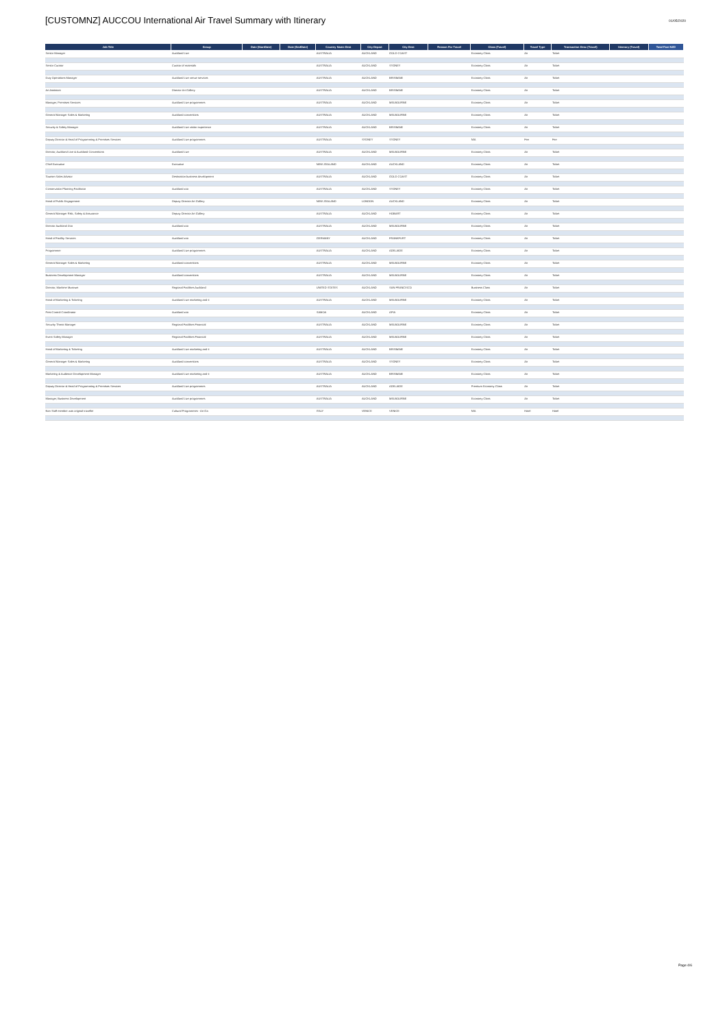[CUSTOMNZ] AUCCOU International Air Travel Summary with Itinerary
01/05/2020
| Job Title | Group | Date (StartDate) | Date (EndDate) | Country Name Dest | City Depart | City Dest | Reason For Travel | Class (Travel) | Travel Type | Transaction Desc (Travel) | Itinerary (Travel) | Total Fare NZD |
| --- | --- | --- | --- | --- | --- | --- | --- | --- | --- | --- | --- | --- |
| Senior Manager | Auckland Live | | | AUSTRALIA | AUCKLAND | GOLD COAST | | Economy Class | Air | Ticket | | |
| Senior Curator | Curator of materials | | | AUSTRALIA | AUCKLAND | SYDNEY | | Economy Class | Air | Ticket | | |
| Duty Operations Manager | Auckland Live venue services | | | AUSTRALIA | AUCKLAND | BRISBANE | | Economy Class | Air | Ticket | | |
| Art Assistant | Director Art Gallery | | | AUSTRALIA | AUCKLAND | BRISBANE | | Economy Class | Air | Ticket | | |
| Manager, Premises Services | Auckland Live programmes | | | AUSTRALIA | AUCKLAND | MELBOURNE | | Economy Class | Air | Ticket | | |
| General Manager Sales & Marketing | Auckland conventions | | | AUSTRALIA | AUCKLAND | MELBOURNE | | Economy Class | Air | Ticket | | |
| Security & Safety Manager | Auckland Live visitor experience | | | AUSTRALIA | AUCKLAND | BRISBANE | | Economy Class | Air | Ticket | | |
| Deputy Director & Head of Programming & Premises Services | Auckland Live programmes | | | AUSTRALIA | SYDNEY | SYDNEY | | N/A | Fee | Fee | | |
| Director, Auckland Live & Auckland Conventions | Auckland Live | | | AUSTRALIA | AUCKLAND | MELBOURNE | | Economy Class | Air | Ticket | | |
| Chief Executive | Executive | | | NEW ZEALAND | AUCKLAND | AUCKLAND | | Economy Class | Air | Ticket | | |
| Tourism Sales Advisor | Destination business development | | | AUSTRALIA | AUCKLAND | GOLD COAST | | Economy Class | Air | Ticket | | |
| Conservation Planning Facilitator | Auckland zoo | | | AUSTRALIA | AUCKLAND | SYDNEY | | Economy Class | Air | Ticket | | |
| Head of Public Engagement | Deputy Director Art Gallery | | | NEW ZEALAND | LONDON | AUCKLAND | | Economy Class | Air | Ticket | | |
| General Manager Risk, Safety & Assurance | Deputy Director Art Gallery | | | AUSTRALIA | AUCKLAND | HOBART | | Economy Class | Air | Ticket | | |
| Director Auckland Zoo | Auckland zoo | | | AUSTRALIA | AUCKLAND | MELBOURNE | | Economy Class | Air | Ticket | | |
| Head of Facility Services | Auckland zoo | | | GERMANY | AUCKLAND | FRANKFURT | | Economy Class | Air | Ticket | | |
| Programmer | Auckland Live programmes | | | AUSTRALIA | AUCKLAND | ADELAIDE | | Economy Class | Air | Ticket | | |
| General Manager Sales & Marketing | Auckland conventions | | | AUSTRALIA | AUCKLAND | MELBOURNE | | Economy Class | Air | Ticket | | |
| Business Development Manager | Auckland conventions | | | AUSTRALIA | AUCKLAND | MELBOURNE | | Economy Class | Air | Ticket | | |
| Director, Maritime Museum | Regional Facilities Auckland | | | UNITED STATES | AUCKLAND | SAN FRANCISCO | | Business Class | Air | Ticket | | |
| Head of Marketing & Ticketing | Auckland Live marketing and ti | | | AUSTRALIA | AUCKLAND | MELBOURNE | | Economy Class | Air | Ticket | | |
| Pest Control Coordinator | Auckland zoo | | | SAMOA | AUCKLAND | APIA | | Economy Class | Air | Ticket | | |
| Security Threat Manager | Regional Facilities Financial | | | AUSTRALIA | AUCKLAND | MELBOURNE | | Economy Class | Air | Ticket | | |
| Event Safety Manager | Regional Facilities Financial | | | AUSTRALIA | AUCKLAND | MELBOURNE | | Economy Class | Air | Ticket | | |
| Head of Marketing & Ticketing | Auckland Live marketing and ti | | | AUSTRALIA | AUCKLAND | BRISBANE | | Economy Class | Air | Ticket | | |
| General Manager Sales & Marketing | Auckland conventions | | | AUSTRALIA | AUCKLAND | SYDNEY | | Economy Class | Air | Ticket | | |
| Marketing & Audience Development Manager | Auckland Live marketing and ti | | | AUSTRALIA | AUCKLAND | BRISBANE | | Economy Class | Air | Ticket | | |
| Deputy Director & Head of Programming & Premises Services | Auckland Live programmes | | | AUSTRALIA | AUCKLAND | ADELAIDE | | Premium Economy Class | Air | Ticket | | |
| Manager, Business Development | Auckland Live programmes | | | AUSTRALIA | AUCKLAND | MELBOURNE | | Economy Class | Air | Ticket | | |
| Non Staff member was original traveller | Cultural Programmes - Art Ga | | | ITALY | VENICE | VENICE | | N/A | Hotel | Hotel | | |
Page 4/6